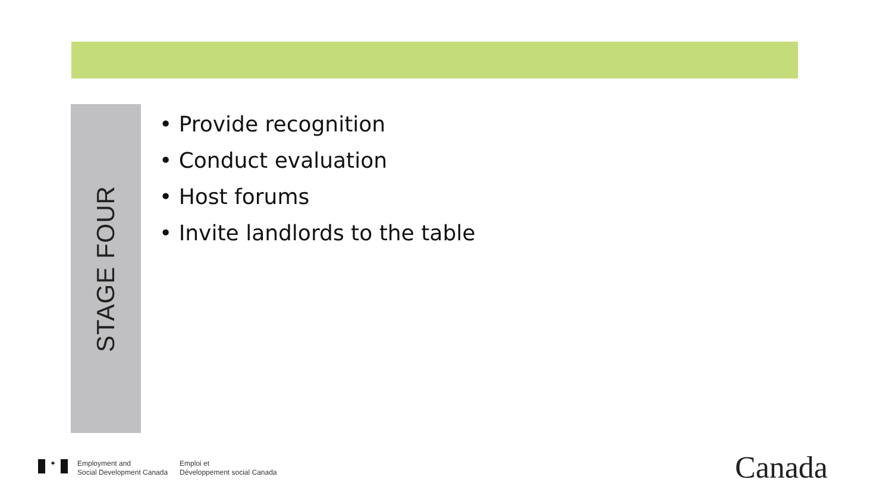STAGE FOUR
• Provide recognition
• Conduct evaluation
• Host forums
• Invite landlords to the table
✦
Employment and
Social Development Canada
Emploi et
Développement social Canada
Canada